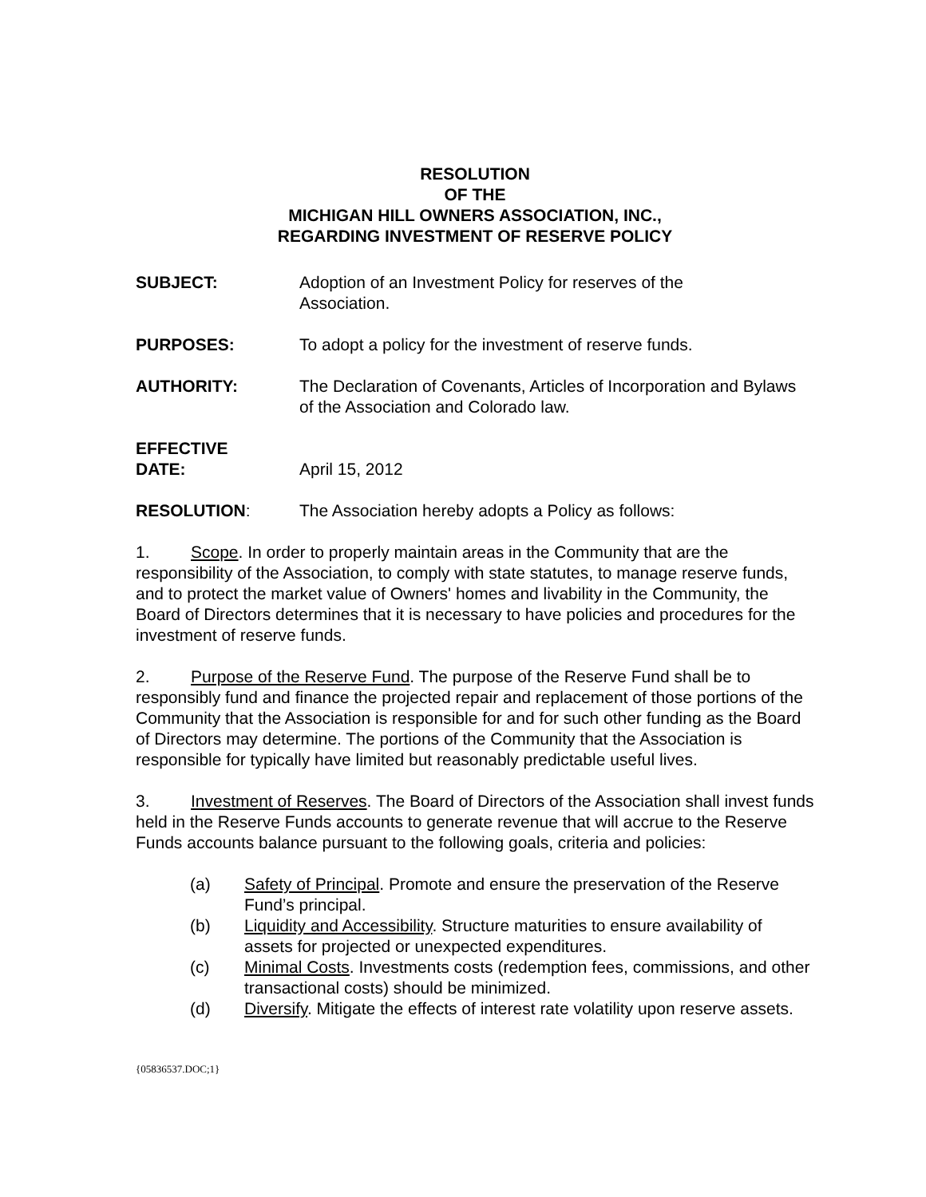RESOLUTION
OF THE
MICHIGAN HILL OWNERS ASSOCIATION, INC.,
REGARDING INVESTMENT OF RESERVE POLICY
SUBJECT: Adoption of an Investment Policy for reserves of the
Association.
PURPOSES: To adopt a policy for the investment of reserve funds.
AUTHORITY: The Declaration of Covenants, Articles of Incorporation and Bylaws of the Association and Colorado law.
EFFECTIVE
DATE:
April 15, 2012
RESOLUTION: The Association hereby adopts a Policy as follows:
1. Scope. In order to properly maintain areas in the Community that are the responsibility of the Association, to comply with state statutes, to manage reserve funds, and to protect the market value of Owners' homes and livability in the Community, the Board of Directors determines that it is necessary to have policies and procedures for the investment of reserve funds.
2. Purpose of the Reserve Fund. The purpose of the Reserve Fund shall be to responsibly fund and finance the projected repair and replacement of those portions of the Community that the Association is responsible for and for such other funding as the Board of Directors may determine. The portions of the Community that the Association is responsible for typically have limited but reasonably predictable useful lives.
3. Investment of Reserves. The Board of Directors of the Association shall invest funds held in the Reserve Funds accounts to generate revenue that will accrue to the Reserve Funds accounts balance pursuant to the following goals, criteria and policies:
(a) Safety of Principal. Promote and ensure the preservation of the Reserve Fund’s principal.
(b) Liquidity and Accessibility. Structure maturities to ensure availability of assets for projected or unexpected expenditures.
(c) Minimal Costs. Investments costs (redemption fees, commissions, and other transactional costs) should be minimized.
(d) Diversify. Mitigate the effects of interest rate volatility upon reserve assets.
{05836537.DOC;1}